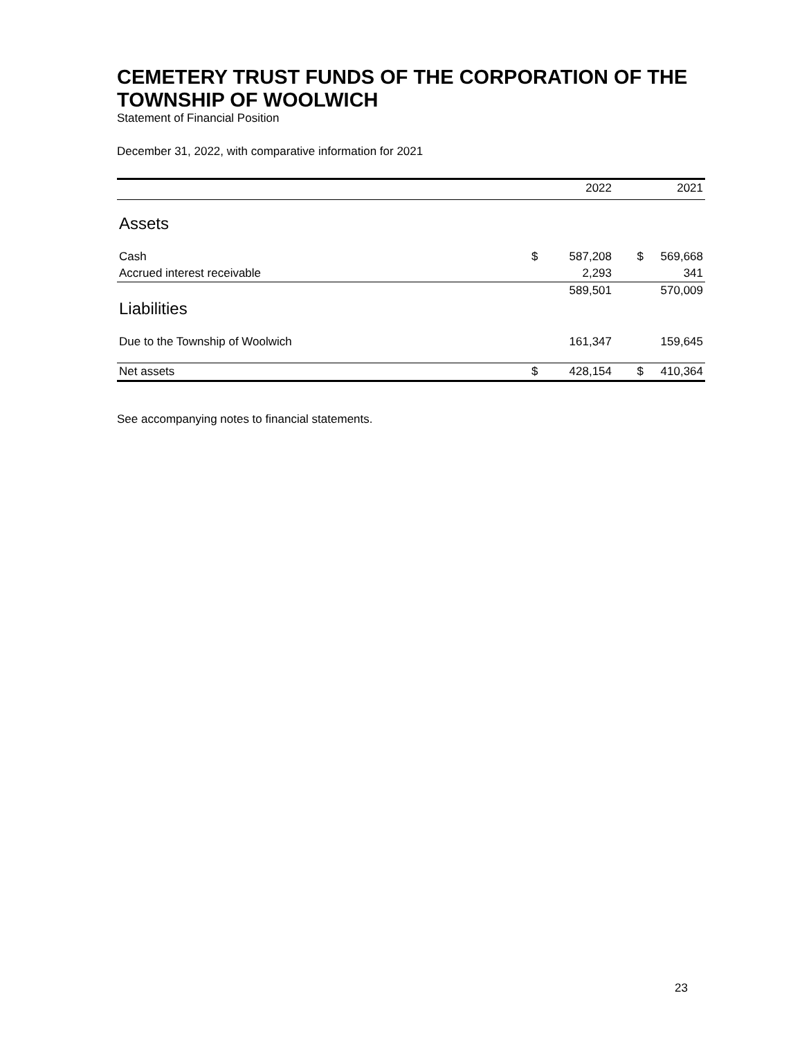CEMETERY TRUST FUNDS OF THE CORPORATION OF THE TOWNSHIP OF WOOLWICH
Statement of Financial Position
December 31, 2022, with comparative information for 2021
| | | 2022 | | 2021 |
| --- | --- | --- | --- | --- |
| Assets | | | | |
| Cash | $ | 587,208 | $ | 569,668 |
| Accrued interest receivable | | 2,293 | | 341 |
| | | 589,501 | | 570,009 |
| Liabilities | | | | |
| Due to the Township of Woolwich | | 161,347 | | 159,645 |
| Net assets | $ | 428,154 | $ | 410,364 |
See accompanying notes to financial statements.
23